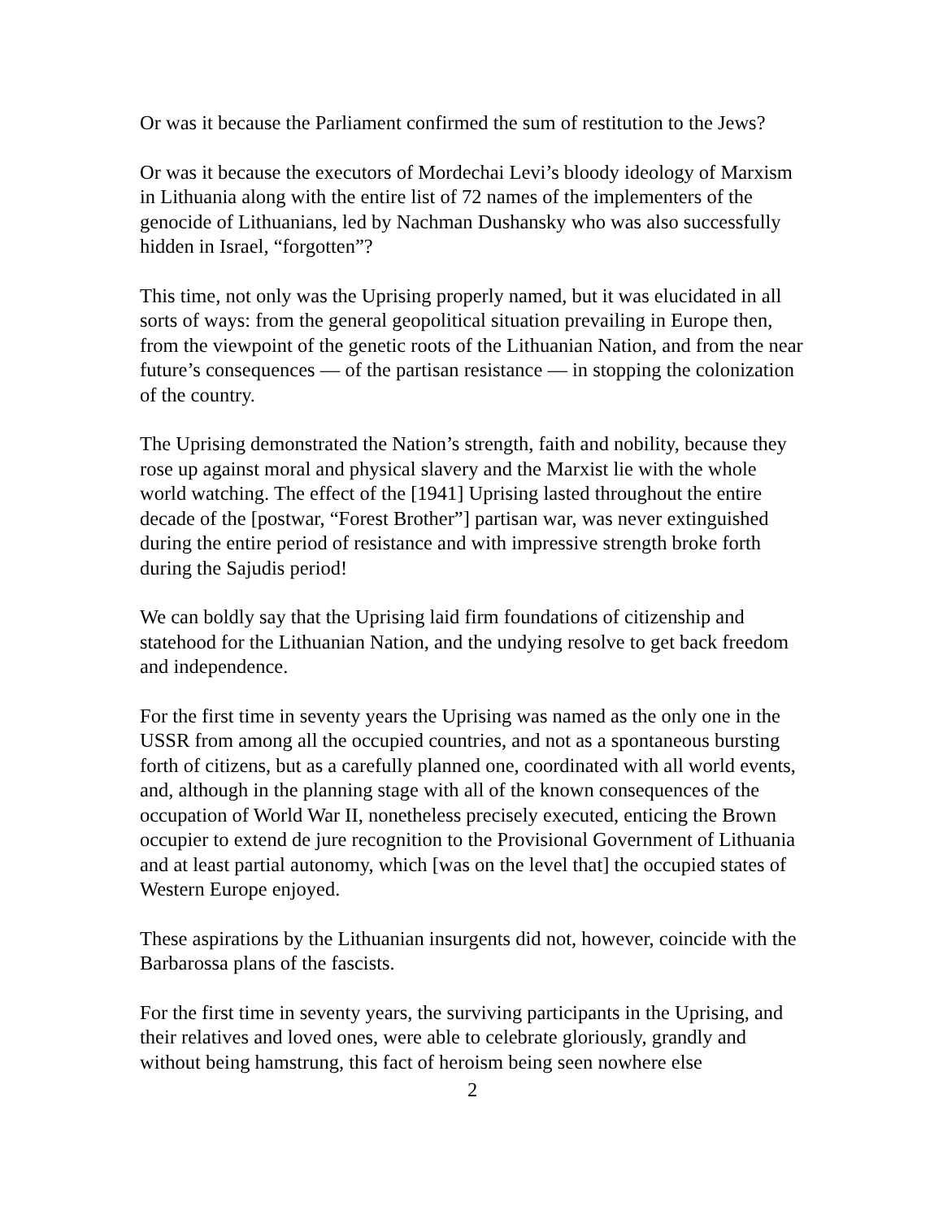Or was it because the Parliament confirmed the sum of restitution to the Jews?
Or was it because the executors of Mordechai Levi’s bloody ideology of Marxism in Lithuania along with the entire list of 72 names of the implementers of the genocide of Lithuanians, led by Nachman Dushansky who was also successfully hidden in Israel, “forgotten”?
This time, not only was the Uprising properly named, but it was elucidated in all sorts of ways: from the general geopolitical situation prevailing in Europe then, from the viewpoint of the genetic roots of the Lithuanian Nation, and from the near future’s consequences — of the partisan resistance — in stopping the colonization of the country.
The Uprising demonstrated the Nation’s strength, faith and nobility, because they rose up against moral and physical slavery and the Marxist lie with the whole world watching. The effect of the [1941] Uprising lasted throughout the entire decade of the [postwar, “Forest Brother”] partisan war, was never extinguished during the entire period of resistance and with impressive strength broke forth during the Sajudis period!
We can boldly say that the Uprising laid firm foundations of citizenship and statehood for the Lithuanian Nation, and the undying resolve to get back freedom and independence.
For the first time in seventy years the Uprising was named as the only one in the USSR from among all the occupied countries, and not as a spontaneous bursting forth of citizens, but as a carefully planned one, coordinated with all world events, and, although in the planning stage with all of the known consequences of the occupation of World War II, nonetheless precisely executed, enticing the Brown occupier to extend de jure recognition to the Provisional Government of Lithuania and at least partial autonomy, which [was on the level that] the occupied states of Western Europe enjoyed.
These aspirations by the Lithuanian insurgents did not, however, coincide with the Barbarossa plans of the fascists.
For the first time in seventy years, the surviving participants in the Uprising, and their relatives and loved ones, were able to celebrate gloriously, grandly and without being hamstrung, this fact of heroism being seen nowhere else
2